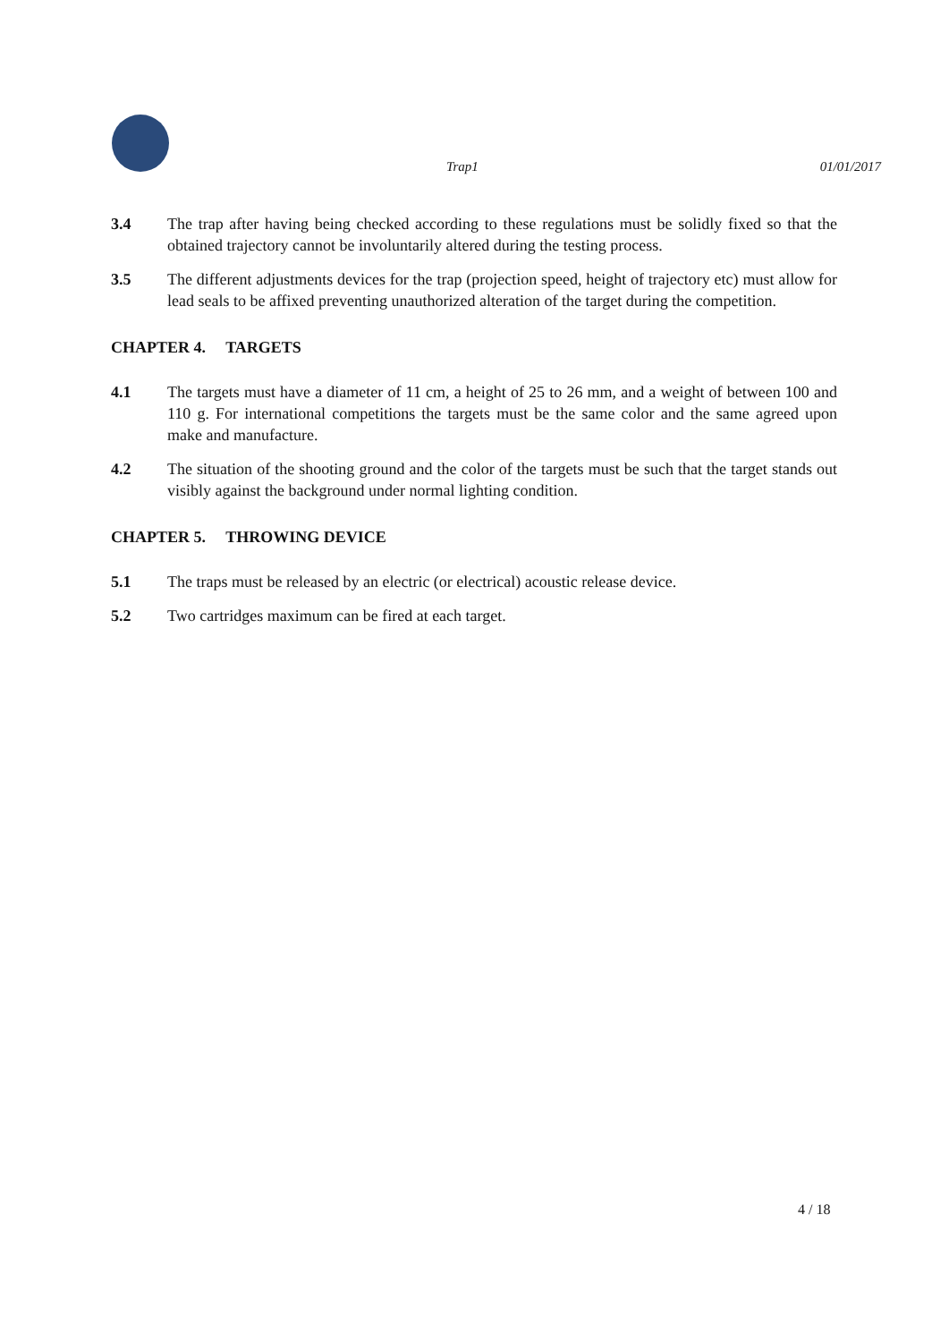Trap1 01/01/2017
3.4 The trap after having being checked according to these regulations must be solidly fixed so that the obtained trajectory cannot be involuntarily altered during the testing process.
3.5 The different adjustments devices for the trap (projection speed, height of trajectory etc) must allow for lead seals to be affixed preventing unauthorized alteration of the target during the competition.
CHAPTER 4. TARGETS
4.1 The targets must have a diameter of 11 cm, a height of 25 to 26 mm, and a weight of between 100 and 110 g. For international competitions the targets must be the same color and the same agreed upon make and manufacture.
4.2 The situation of the shooting ground and the color of the targets must be such that the target stands out visibly against the background under normal lighting condition.
CHAPTER 5. THROWING DEVICE
5.1 The traps must be released by an electric (or electrical) acoustic release device.
5.2 Two cartridges maximum can be fired at each target.
4 / 18